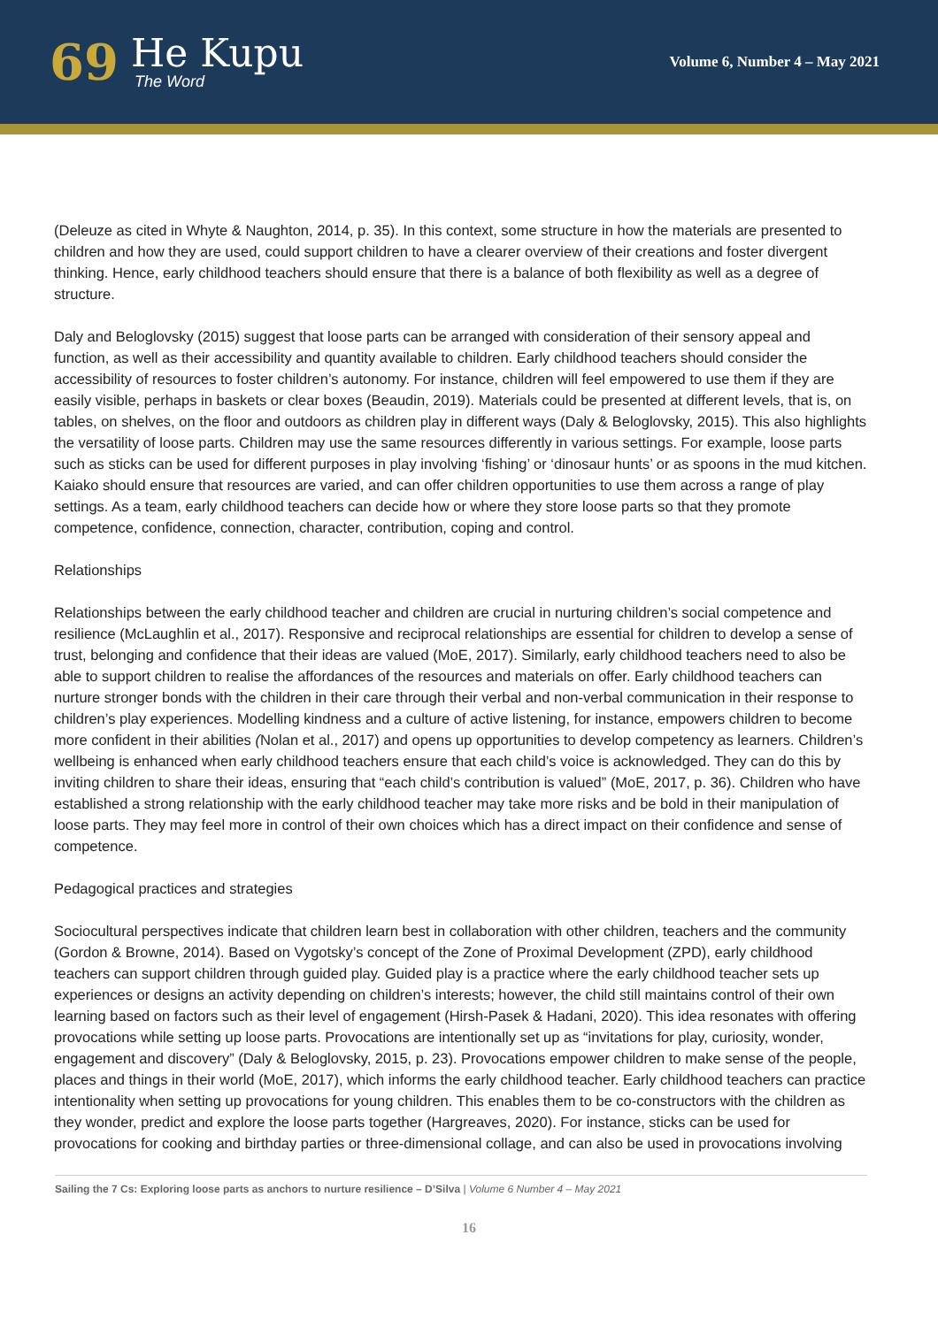69
He Kupu
The Word
Volume 6, Number 4 – May 2021
(Deleuze as cited in Whyte & Naughton, 2014, p. 35). In this context, some structure in how the materials are presented to children and how they are used, could support children to have a clearer overview of their creations and foster divergent thinking. Hence, early childhood teachers should ensure that there is a balance of both flexibility as well as a degree of structure.
Daly and Beloglovsky (2015) suggest that loose parts can be arranged with consideration of their sensory appeal and function, as well as their accessibility and quantity available to children. Early childhood teachers should consider the accessibility of resources to foster children’s autonomy. For instance, children will feel empowered to use them if they are easily visible, perhaps in baskets or clear boxes (Beaudin, 2019). Materials could be presented at different levels, that is, on tables, on shelves, on the floor and outdoors as children play in different ways (Daly & Beloglovsky, 2015). This also highlights the versatility of loose parts. Children may use the same resources differently in various settings. For example, loose parts such as sticks can be used for different purposes in play involving ‘fishing’ or ‘dinosaur hunts’ or as spoons in the mud kitchen. Kaiako should ensure that resources are varied, and can offer children opportunities to use them across a range of play settings. As a team, early childhood teachers can decide how or where they store loose parts so that they promote competence, confidence, connection, character, contribution, coping and control.
Relationships
Relationships between the early childhood teacher and children are crucial in nurturing children’s social competence and resilience (McLaughlin et al., 2017). Responsive and reciprocal relationships are essential for children to develop a sense of trust, belonging and confidence that their ideas are valued (MoE, 2017). Similarly, early childhood teachers need to also be able to support children to realise the affordances of the resources and materials on offer. Early childhood teachers can nurture stronger bonds with the children in their care through their verbal and non-verbal communication in their response to children’s play experiences. Modelling kindness and a culture of active listening, for instance, empowers children to become more confident in their abilities (Nolan et al., 2017) and opens up opportunities to develop competency as learners. Children’s wellbeing is enhanced when early childhood teachers ensure that each child’s voice is acknowledged. They can do this by inviting children to share their ideas, ensuring that “each child’s contribution is valued” (MoE, 2017, p. 36). Children who have established a strong relationship with the early childhood teacher may take more risks and be bold in their manipulation of loose parts. They may feel more in control of their own choices which has a direct impact on their confidence and sense of competence.
Pedagogical practices and strategies
Sociocultural perspectives indicate that children learn best in collaboration with other children, teachers and the community (Gordon & Browne, 2014). Based on Vygotsky’s concept of the Zone of Proximal Development (ZPD), early childhood teachers can support children through guided play. Guided play is a practice where the early childhood teacher sets up experiences or designs an activity depending on children’s interests; however, the child still maintains control of their own learning based on factors such as their level of engagement (Hirsh-Pasek & Hadani, 2020). This idea resonates with offering provocations while setting up loose parts. Provocations are intentionally set up as “invitations for play, curiosity, wonder, engagement and discovery” (Daly & Beloglovsky, 2015, p. 23). Provocations empower children to make sense of the people, places and things in their world (MoE, 2017), which informs the early childhood teacher. Early childhood teachers can practice intentionality when setting up provocations for young children. This enables them to be co-constructors with the children as they wonder, predict and explore the loose parts together (Hargreaves, 2020). For instance, sticks can be used for provocations for cooking and birthday parties or three-dimensional collage, and can also be used in provocations involving
Sailing the 7 Cs: Exploring loose parts as anchors to nurture resilience – D’Silva | Volume 6 Number 4 – May 2021
16